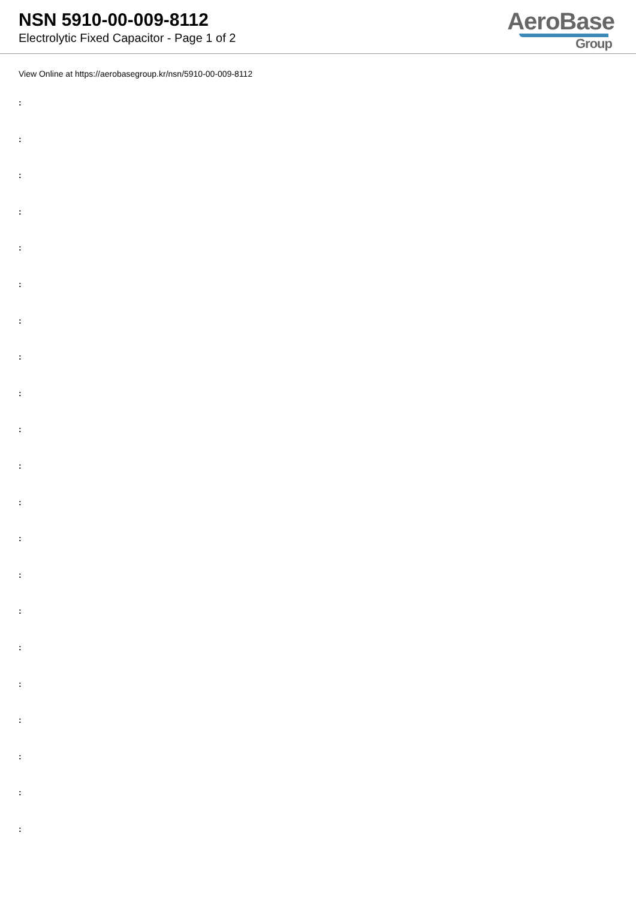NSN 5910-00-009-8112
Electrolytic Fixed Capacitor - Page 1 of 2
AeroBase
Group
View Online at https://aerobasegroup.kr/nsn/5910-00-009-8112
:
:
:
:
:
:
:
:
:
:
:
:
:
:
:
:
:
:
:
:
: